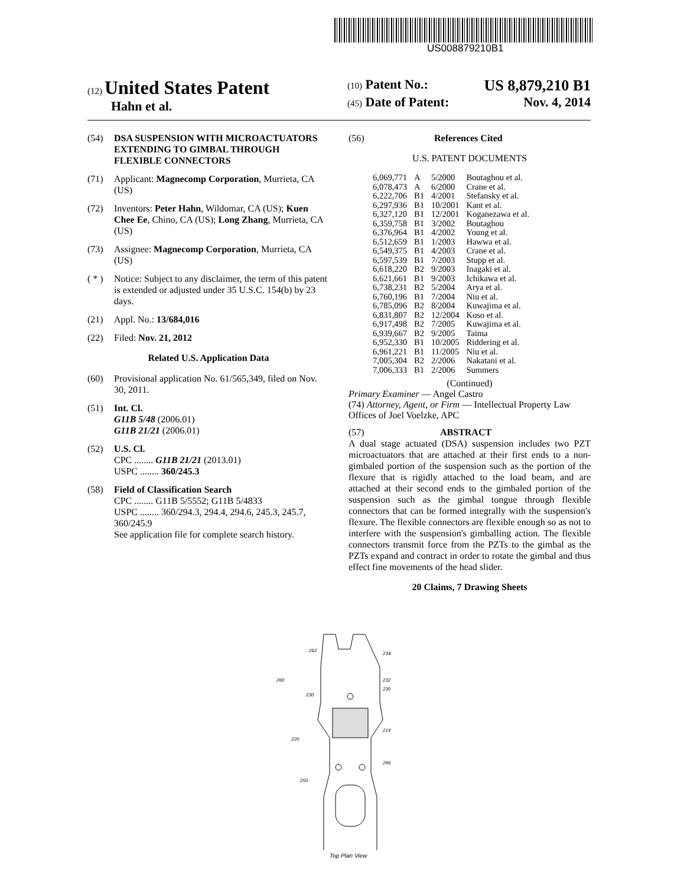US008879210B1
(12) United States Patent
Hahn et al.
(10) Patent No.: US 8,879,210 B1
(45) Date of Patent: Nov. 4, 2014
(54) DSA SUSPENSION WITH MICROACTUATORS EXTENDING TO GIMBAL THROUGH FLEXIBLE CONNECTORS
(71) Applicant: Magnecomp Corporation, Murrieta, CA (US)
(72) Inventors: Peter Hahn, Wildomar, CA (US); Kuen Chee Ee, Chino, CA (US); Long Zhang, Murrieta, CA (US)
(73) Assignee: Magnecomp Corporation, Murrieta, CA (US)
( * ) Notice: Subject to any disclaimer, the term of this patent is extended or adjusted under 35 U.S.C. 154(b) by 23 days.
(21) Appl. No.: 13/684,016
(22) Filed: Nov. 21, 2012
Related U.S. Application Data
(60) Provisional application No. 61/565,349, filed on Nov. 30, 2011.
(51) Int. Cl.
G11B 5/48 (2006.01)
G11B 21/21 (2006.01)
(52) U.S. Cl.
CPC ........ G11B 21/21 (2013.01)
USPC ........ 360/245.3
(58) Field of Classification Search
CPC ........ G11B 5/5552; G11B 5/4833
USPC ........ 360/294.3, 294.4, 294.6, 245.3, 245.7, 360/245.9
See application file for complete search history.
(56) References Cited
U.S. PATENT DOCUMENTS
| 6,069,771 | A | 5/2000 | Boutaghou et al. |
| 6,078,473 | A | 6/2000 | Crane et al. |
| 6,222,706 | B1 | 4/2001 | Stefansky et al. |
| 6,297,936 | B1 | 10/2001 | Kant et al. |
| 6,327,120 | B1 | 12/2001 | Koganezawa et al. |
| 6,359,758 | B1 | 3/2002 | Boutaghou |
| 6,376,964 | B1 | 4/2002 | Young et al. |
| 6,512,659 | B1 | 1/2003 | Hawwa et al. |
| 6,549,375 | B1 | 4/2003 | Crane et al. |
| 6,597,539 | B1 | 7/2003 | Stupp et al. |
| 6,618,220 | B2 | 9/2003 | Inagaki et al. |
| 6,621,661 | B1 | 9/2003 | Ichikawa et al. |
| 6,738,231 | B2 | 5/2004 | Arya et al. |
| 6,760,196 | B1 | 7/2004 | Niu et al. |
| 6,785,096 | B2 | 8/2004 | Kuwajima et al. |
| 6,831,807 | B2 | 12/2004 | Koso et al. |
| 6,917,498 | B2 | 7/2005 | Kuwajima et al. |
| 6,939,667 | B2 | 9/2005 | Taima |
| 6,952,330 | B1 | 10/2005 | Riddering et al. |
| 6,961,221 | B1 | 11/2005 | Niu et al. |
| 7,005,304 | B2 | 2/2006 | Nakatani et al. |
| 7,006,333 | B1 | 2/2006 | Summers |
(Continued)
Primary Examiner — Angel Castro
(74) Attorney, Agent, or Firm — Intellectual Property Law Offices of Joel Voelzke, APC
(57) ABSTRACT
A dual stage actuated (DSA) suspension includes two PZT microactuators that are attached at their first ends to a non-gimbaled portion of the suspension such as the portion of the flexure that is rigidly attached to the load beam, and are attached at their second ends to the gimbaled portion of the suspension such as the gimbal tongue through flexible connectors that can be formed integrally with the suspension's flexure. The flexible connectors are flexible enough so as not to interfere with the suspension's gimballing action. The flexible connectors transmit force from the PZTs to the gimbal as the PZTs expand and contract in order to rotate the gimbal and thus effect fine movements of the head slider.
20 Claims, 7 Drawing Sheets
260
234
232
230
230
214
220
266
250
262
Top Plan View